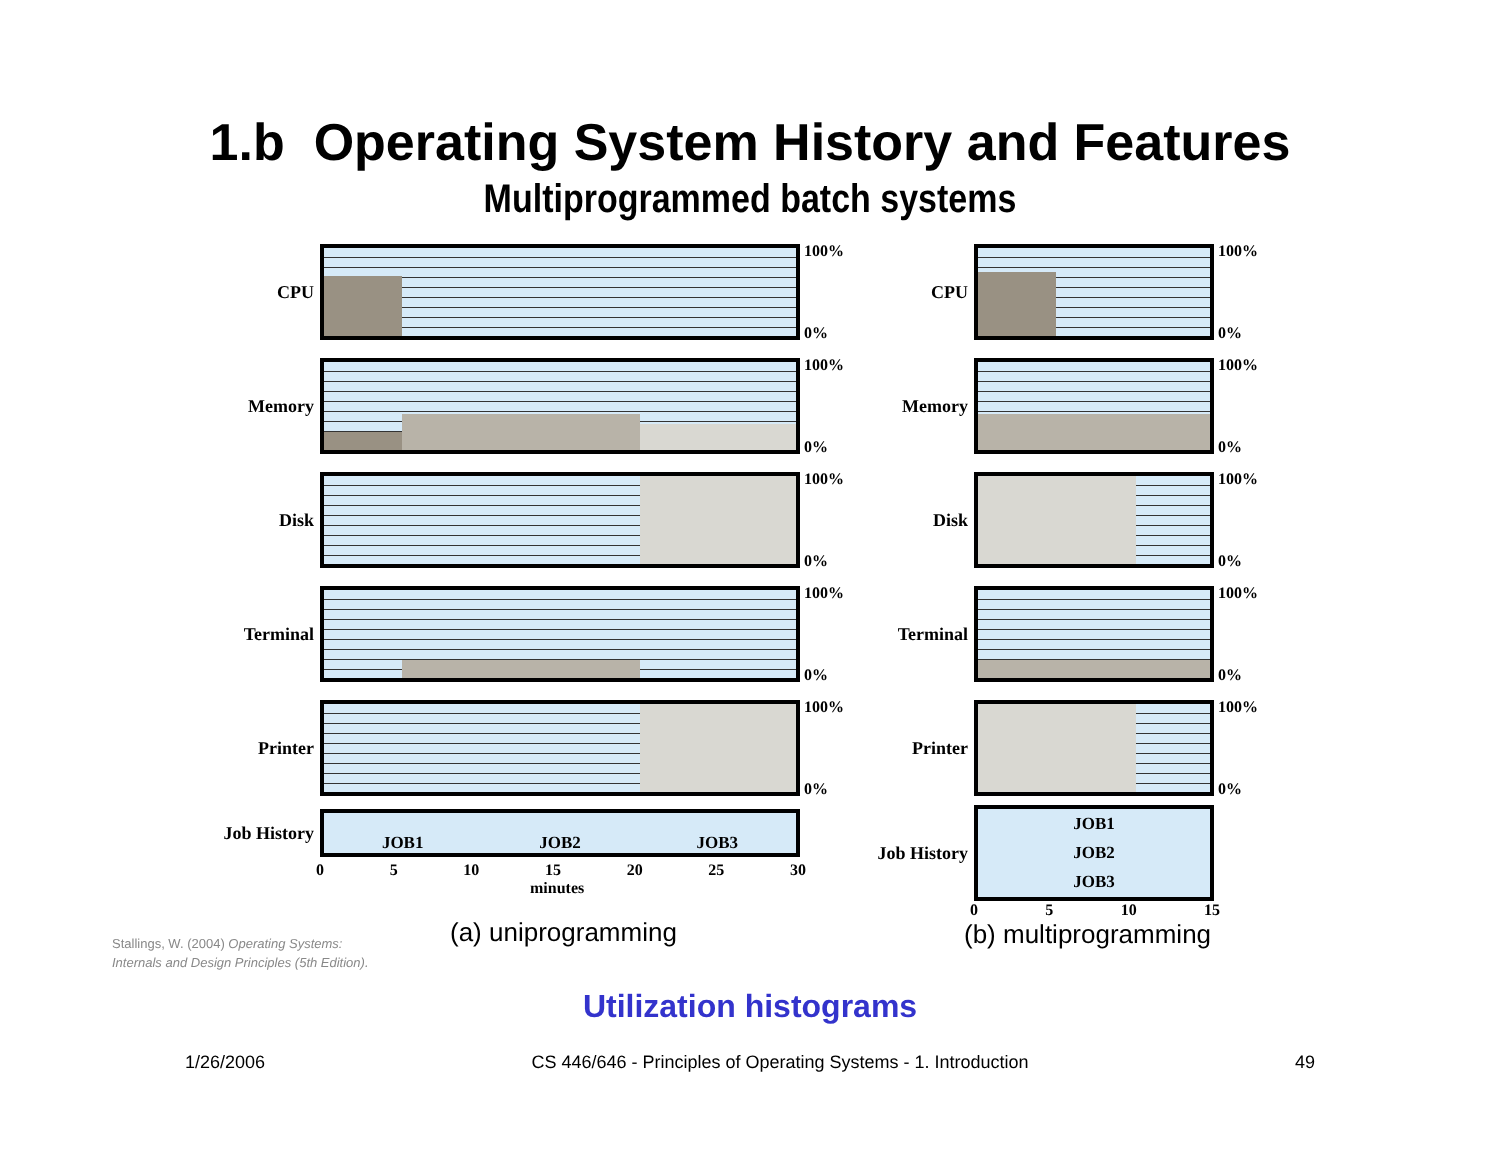1.b Operating System History and Features
Multiprogrammed batch systems
Stallings, W. (2004) Operating Systems:
Internals and Design Principles (5th Edition).
CPU
100%
0%
Memory
100%
0%
Disk
100%
0%
Terminal
100%
0%
Printer
100%
0%
Job History
JOB1 JOB2 JOB3
0 5 10 15 20 25 30
minutes
(a) uniprogramming
CPU
100%
0%
Memory
100%
0%
Disk
100%
0%
Terminal
100%
0%
Printer
100%
0%
Job History
JOB1
JOB2
JOB3
0 5 10 15
(b) multiprogramming
Utilization histograms
1/26/2006 CS 446/646 - Principles of Operating Systems - 1. Introduction 49